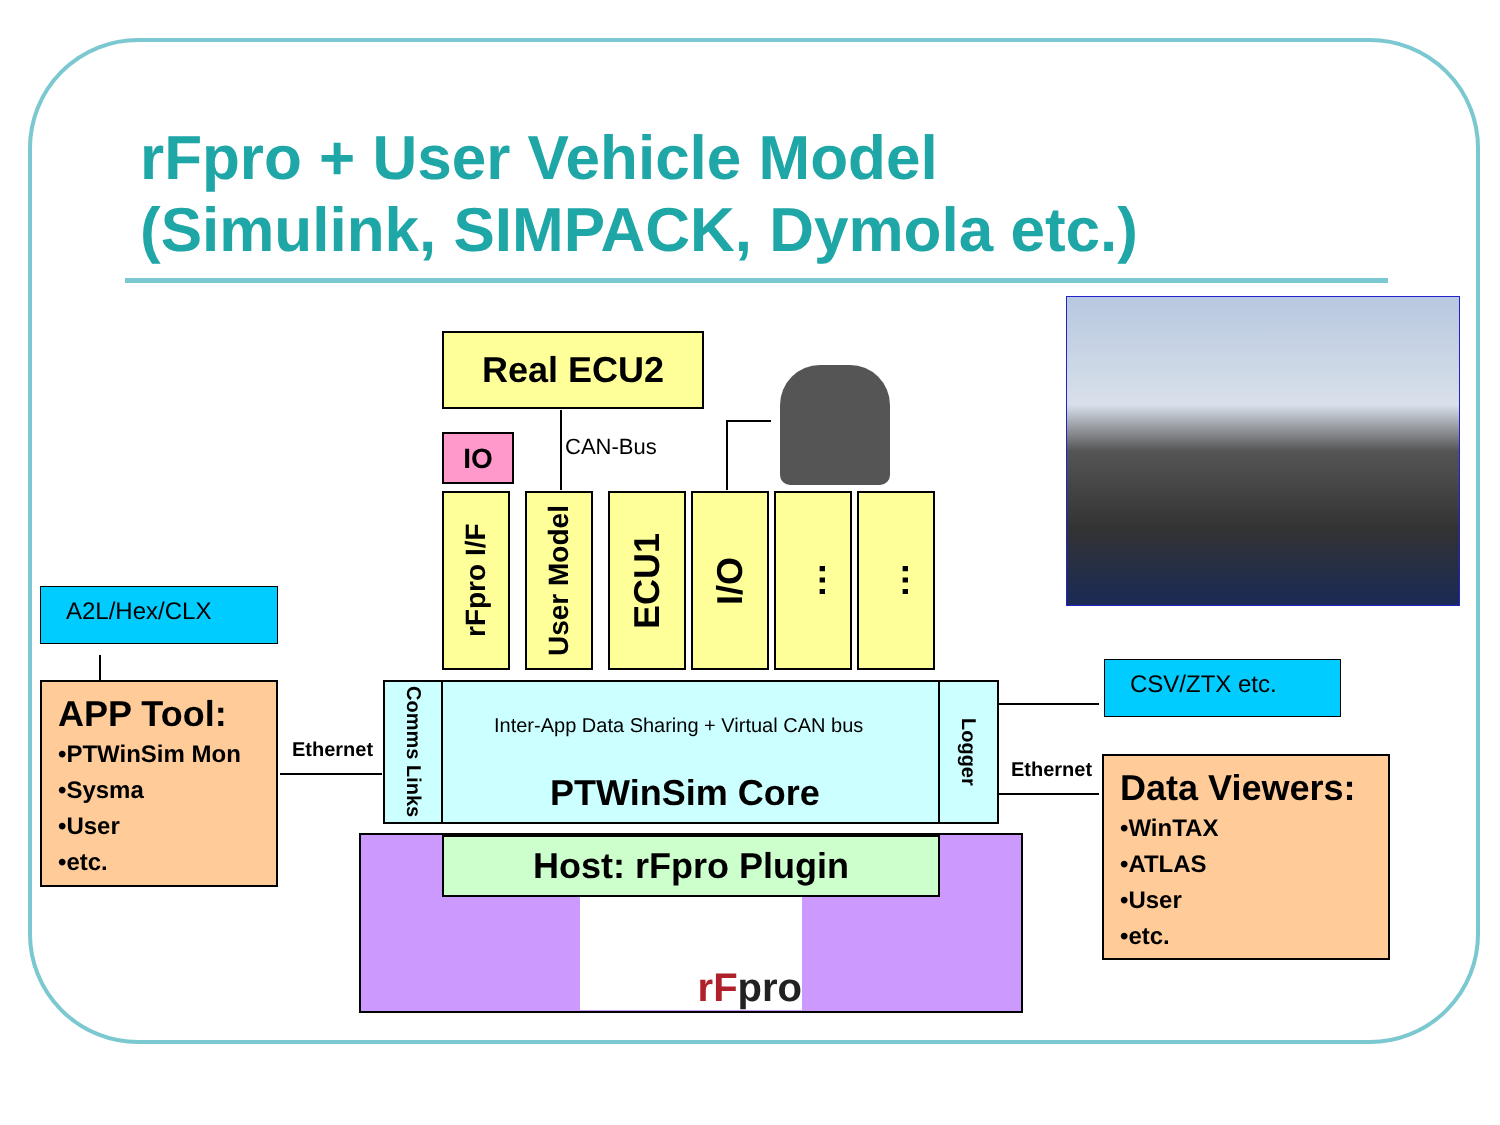rFpro + User Vehicle Model
(Simulink, SIMPACK, Dymola etc.)
Real ECU2
IO CAN-Bus
rFpro I/F
User Model
ECU1
I/O
…
…
A2L/Hex/CLX
APP Tool:
•PTWinSim Mon
•Sysma
•User
•etc.
Ethernet
Comms Links
Logger
Inter-App Data Sharing + Virtual CAN bus
PTWinSim Core
Host: rFpro Plugin
rFpro
CSV/ZTX etc.
Ethernet
Data Viewers:
•WinTAX
•ATLAS
•User
•etc.